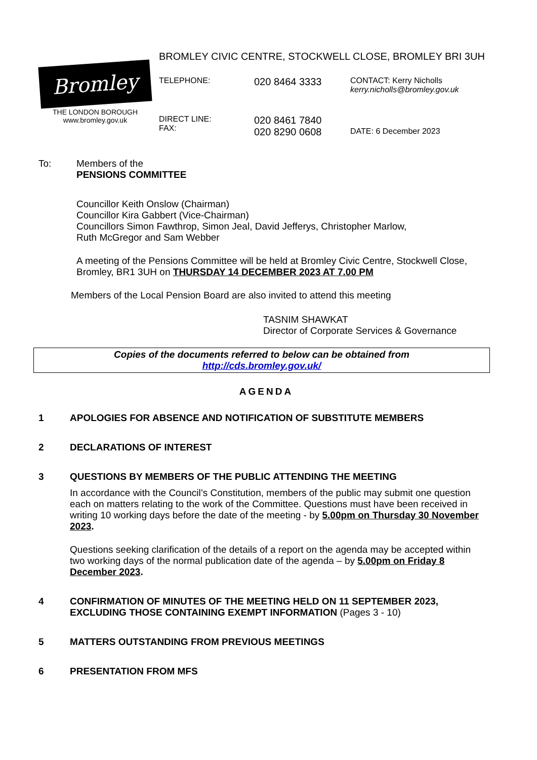BROMLEY CIVIC CENTRE, STOCKWELL CLOSE, BROMLEY BRI 3UH
Bromley
THE LONDON BOROUGH
www.bromley.gov.uk
| TELEPHONE: | 020 8464 3333 | CONTACT: Kerry Nicholls kerry.nicholls@bromley.gov.uk |
| DIRECT LINE: FAX: | 020 8461 7840 020 8290 0608 | DATE: 6 December 2023 |
To: Members of the
PENSIONS COMMITTEE
Councillor Keith Onslow (Chairman)
Councillor Kira Gabbert (Vice-Chairman)
Councillors Simon Fawthrop, Simon Jeal, David Jefferys, Christopher Marlow,
Ruth McGregor and Sam Webber
A meeting of the Pensions Committee will be held at Bromley Civic Centre, Stockwell Close, Bromley, BR1 3UH on THURSDAY 14 DECEMBER 2023 AT 7.00 PM
Members of the Local Pension Board are also invited to attend this meeting
TASNIM SHAWKAT
Director of Corporate Services & Governance
Copies of the documents referred to below can be obtained from
http://cds.bromley.gov.uk/
AGENDA
| 1 | APOLOGIES FOR ABSENCE AND NOTIFICATION OF SUBSTITUTE MEMBERS |
| 2 | DECLARATIONS OF INTEREST |
| 3 | QUESTIONS BY MEMBERS OF THE PUBLIC ATTENDING THE MEETING In accordance with the Council’s Constitution, members of the public may submit one question each on matters relating to the work of the Committee. Questions must have been received in writing 10 working days before the date of the meeting - by 5.00pm on Thursday 30 November 2023 . Questions seeking clarification of the details of a report on the agenda may be accepted within two working days of the normal publication date of the agenda – by 5.00pm on Friday 8 December 2023 . |
| 4 | CONFIRMATION OF MINUTES OF THE MEETING HELD ON 11 SEPTEMBER 2023, EXCLUDING THOSE CONTAINING EXEMPT INFORMATION (Pages 3 - 10) |
| 5 | MATTERS OUTSTANDING FROM PREVIOUS MEETINGS |
| 6 | PRESENTATION FROM MFS |